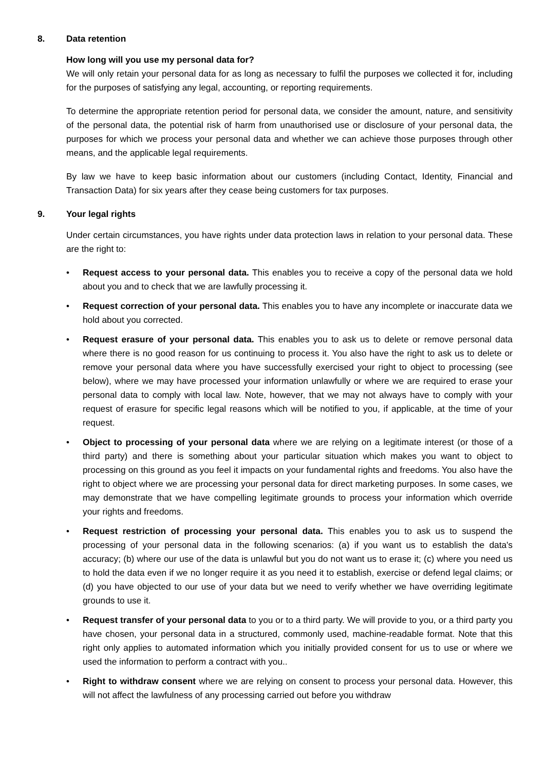8. Data retention
How long will you use my personal data for?
We will only retain your personal data for as long as necessary to fulfil the purposes we collected it for, including for the purposes of satisfying any legal, accounting, or reporting requirements.
To determine the appropriate retention period for personal data, we consider the amount, nature, and sensitivity of the personal data, the potential risk of harm from unauthorised use or disclosure of your personal data, the purposes for which we process your personal data and whether we can achieve those purposes through other means, and the applicable legal requirements.
By law we have to keep basic information about our customers (including Contact, Identity, Financial and Transaction Data) for six years after they cease being customers for tax purposes.
9. Your legal rights
Under certain circumstances, you have rights under data protection laws in relation to your personal data. These are the right to:
• Request access to your personal data. This enables you to receive a copy of the personal data we hold about you and to check that we are lawfully processing it.
• Request correction of your personal data. This enables you to have any incomplete or inaccurate data we hold about you corrected.
• Request erasure of your personal data. This enables you to ask us to delete or remove personal data where there is no good reason for us continuing to process it. You also have the right to ask us to delete or remove your personal data where you have successfully exercised your right to object to processing (see below), where we may have processed your information unlawfully or where we are required to erase your personal data to comply with local law. Note, however, that we may not always have to comply with your request of erasure for specific legal reasons which will be notified to you, if applicable, at the time of your request.
• Object to processing of your personal data where we are relying on a legitimate interest (or those of a third party) and there is something about your particular situation which makes you want to object to processing on this ground as you feel it impacts on your fundamental rights and freedoms. You also have the right to object where we are processing your personal data for direct marketing purposes. In some cases, we may demonstrate that we have compelling legitimate grounds to process your information which override your rights and freedoms.
• Request restriction of processing your personal data. This enables you to ask us to suspend the processing of your personal data in the following scenarios: (a) if you want us to establish the data's accuracy; (b) where our use of the data is unlawful but you do not want us to erase it; (c) where you need us to hold the data even if we no longer require it as you need it to establish, exercise or defend legal claims; or (d) you have objected to our use of your data but we need to verify whether we have overriding legitimate grounds to use it.
• Request transfer of your personal data to you or to a third party. We will provide to you, or a third party you have chosen, your personal data in a structured, commonly used, machine-readable format. Note that this right only applies to automated information which you initially provided consent for us to use or where we used the information to perform a contract with you..
• Right to withdraw consent where we are relying on consent to process your personal data. However, this will not affect the lawfulness of any processing carried out before you withdraw